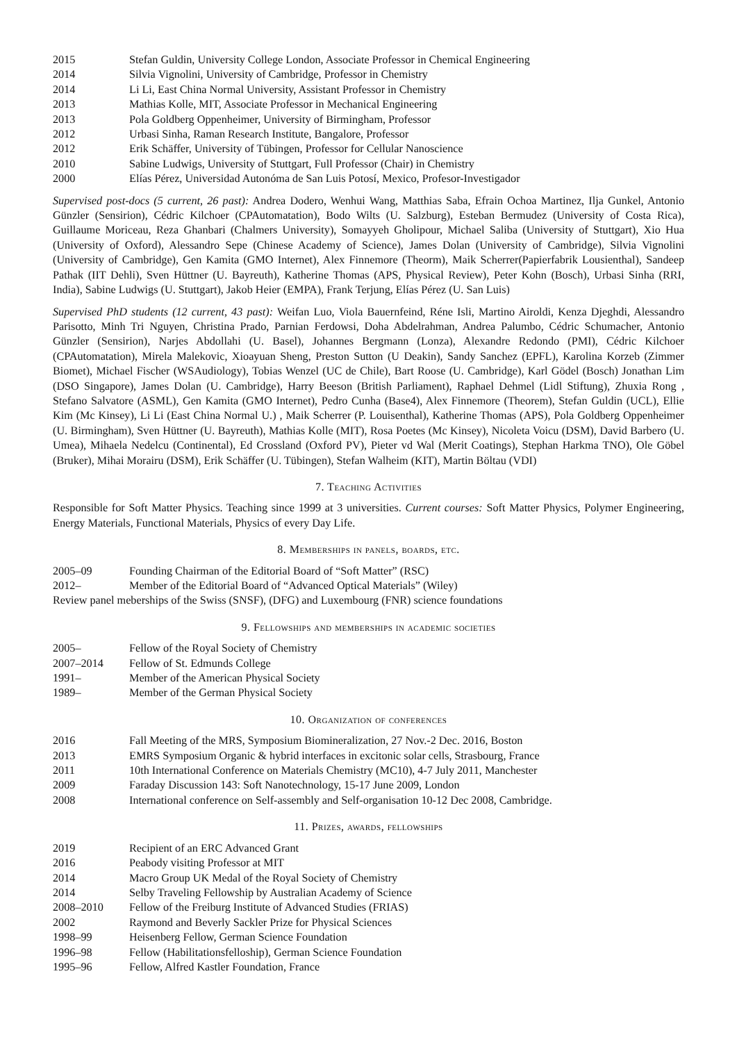2015 Stefan Guldin, University College London, Associate Professor in Chemical Engineering
2014 Silvia Vignolini, University of Cambridge, Professor in Chemistry
2014 Li Li, East China Normal University, Assistant Professor in Chemistry
2013 Mathias Kolle, MIT, Associate Professor in Mechanical Engineering
2013 Pola Goldberg Oppenheimer, University of Birmingham, Professor
2012 Urbasi Sinha, Raman Research Institute, Bangalore, Professor
2012 Erik Schäffer, University of Tübingen, Professor for Cellular Nanoscience
2010 Sabine Ludwigs, University of Stuttgart, Full Professor (Chair) in Chemistry
2000 Elías Pérez, Universidad Autonóma de San Luis Potosí, Mexico, Profesor-Investigador
Supervised post-docs (5 current, 26 past): Andrea Dodero, Wenhui Wang, Matthias Saba, Efrain Ochoa Martinez, Ilja Gunkel, Antonio Günzler (Sensirion), Cédric Kilchoer (CPAutomatation), Bodo Wilts (U. Salzburg), Esteban Bermudez (University of Costa Rica), Guillaume Moriceau, Reza Ghanbari (Chalmers University), Somayyeh Gholipour, Michael Saliba (University of Stuttgart), Xio Hua (University of Oxford), Alessandro Sepe (Chinese Academy of Science), James Dolan (University of Cambridge), Silvia Vignolini (University of Cambridge), Gen Kamita (GMO Internet), Alex Finnemore (Theorm), Maik Scherrer(Papierfabrik Lousienthal), Sandeep Pathak (IIT Dehli), Sven Hüttner (U. Bayreuth), Katherine Thomas (APS, Physical Review), Peter Kohn (Bosch), Urbasi Sinha (RRI, India), Sabine Ludwigs (U. Stuttgart), Jakob Heier (EMPA), Frank Terjung, Elías Pérez (U. San Luis)
Supervised PhD students (12 current, 43 past): Weifan Luo, Viola Bauernfeind, Réne Isli, Martino Airoldi, Kenza Djeghdi, Alessandro Parisotto, Minh Tri Nguyen, Christina Prado, Parnian Ferdowsi, Doha Abdelrahman, Andrea Palumbo, Cédric Schumacher, Antonio Günzler (Sensirion), Narjes Abdollahi (U. Basel), Johannes Bergmann (Lonza), Alexandre Redondo (PMI), Cédric Kilchoer (CPAutomatation), Mirela Malekovic, Xioayuan Sheng, Preston Sutton (U Deakin), Sandy Sanchez (EPFL), Karolina Korzeb (Zimmer Biomet), Michael Fischer (WSAudiology), Tobias Wenzel (UC de Chile), Bart Roose (U. Cambridge), Karl Gödel (Bosch) Jonathan Lim (DSO Singapore), James Dolan (U. Cambridge), Harry Beeson (British Parliament), Raphael Dehmel (Lidl Stiftung), Zhuxia Rong , Stefano Salvatore (ASML), Gen Kamita (GMO Internet), Pedro Cunha (Base4), Alex Finnemore (Theorem), Stefan Guldin (UCL), Ellie Kim (Mc Kinsey), Li Li (East China Normal U.) , Maik Scherrer (P. Louisenthal), Katherine Thomas (APS), Pola Goldberg Oppenheimer (U. Birmingham), Sven Hüttner (U. Bayreuth), Mathias Kolle (MIT), Rosa Poetes (Mc Kinsey), Nicoleta Voicu (DSM), David Barbero (U. Umea), Mihaela Nedelcu (Continental), Ed Crossland (Oxford PV), Pieter vd Wal (Merit Coatings), Stephan Harkma TNO), Ole Göbel (Bruker), Mihai Morairu (DSM), Erik Schäffer (U. Tübingen), Stefan Walheim (KIT), Martin Böltau (VDI)
7. Teaching Activities
Responsible for Soft Matter Physics. Teaching since 1999 at 3 universities. Current courses: Soft Matter Physics, Polymer Engineering, Energy Materials, Functional Materials, Physics of every Day Life.
8. Memberships in panels, boards, etc.
2005–09 Founding Chairman of the Editorial Board of “Soft Matter” (RSC)
2012– Member of the Editorial Board of “Advanced Optical Materials” (Wiley)
Review panel meberships of the Swiss (SNSF), (DFG) and Luxembourg (FNR) science foundations
9. Fellowships and memberships in academic societies
2005– Fellow of the Royal Society of Chemistry
2007–2014 Fellow of St. Edmunds College
1991– Member of the American Physical Society
1989– Member of the German Physical Society
10. Organization of conferences
2016 Fall Meeting of the MRS, Symposium Biomineralization, 27 Nov.-2 Dec. 2016, Boston
2013 EMRS Symposium Organic & hybrid interfaces in excitonic solar cells, Strasbourg, France
2011 10th International Conference on Materials Chemistry (MC10), 4-7 July 2011, Manchester
2009 Faraday Discussion 143: Soft Nanotechnology, 15-17 June 2009, London
2008 International conference on Self-assembly and Self-organisation 10-12 Dec 2008, Cambridge.
11. Prizes, awards, fellowships
2019 Recipient of an ERC Advanced Grant
2016 Peabody visiting Professor at MIT
2014 Macro Group UK Medal of the Royal Society of Chemistry
2014 Selby Traveling Fellowship by Australian Academy of Science
2008–2010 Fellow of the Freiburg Institute of Advanced Studies (FRIAS)
2002 Raymond and Beverly Sackler Prize for Physical Sciences
1998–99 Heisenberg Fellow, German Science Foundation
1996–98 Fellow (Habilitationsfelloship), German Science Foundation
1995–96 Fellow, Alfred Kastler Foundation, France